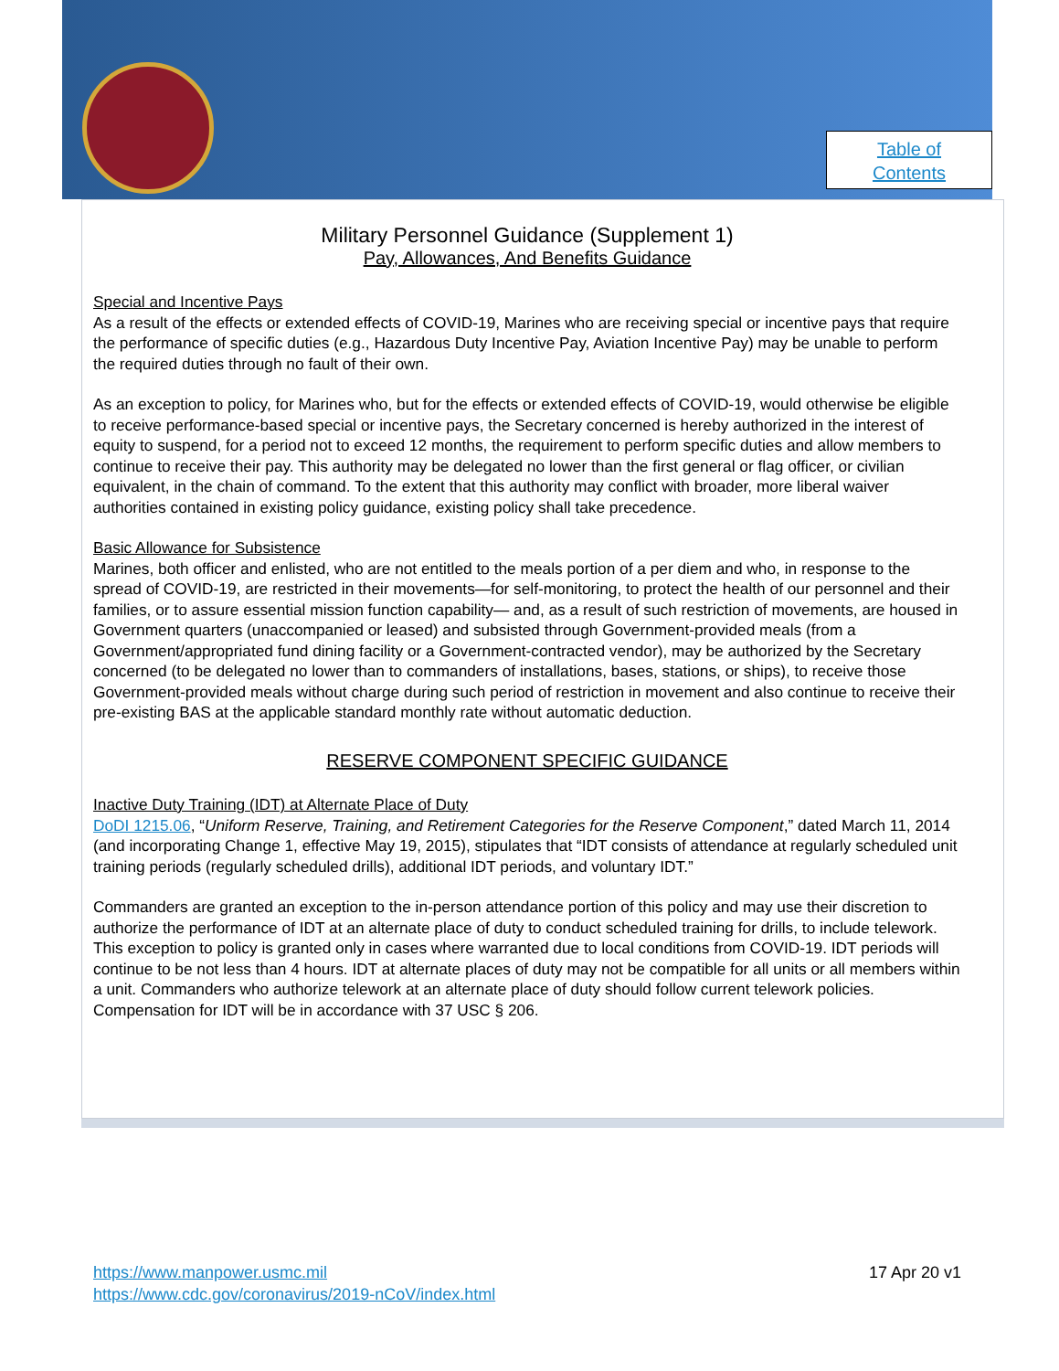Table of
Contents
Military Personnel Guidance (Supplement 1)
Pay, Allowances, And Benefits Guidance
Special and Incentive Pays
As a result of the effects or extended effects of COVID-19, Marines who are receiving special or incentive pays that require the performance of specific duties (e.g., Hazardous Duty Incentive Pay, Aviation Incentive Pay) may be unable to perform the required duties through no fault of their own.
As an exception to policy, for Marines who, but for the effects or extended effects of COVID-19, would otherwise be eligible to receive performance-based special or incentive pays, the Secretary concerned is hereby authorized in the interest of equity to suspend, for a period not to exceed 12 months, the requirement to perform specific duties and allow members to continue to receive their pay. This authority may be delegated no lower than the first general or flag officer, or civilian equivalent, in the chain of command. To the extent that this authority may conflict with broader, more liberal waiver authorities contained in existing policy guidance, existing policy shall take precedence.
Basic Allowance for Subsistence
Marines, both officer and enlisted, who are not entitled to the meals portion of a per diem and who, in response to the spread of COVID-19, are restricted in their movements—for self-monitoring, to protect the health of our personnel and their families, or to assure essential mission function capability— and, as a result of such restriction of movements, are housed in Government quarters (unaccompanied or leased) and subsisted through Government-provided meals (from a Government/appropriated fund dining facility or a Government-contracted vendor), may be authorized by the Secretary concerned (to be delegated no lower than to commanders of installations, bases, stations, or ships), to receive those Government-provided meals without charge during such period of restriction in movement and also continue to receive their pre-existing BAS at the applicable standard monthly rate without automatic deduction.
RESERVE COMPONENT SPECIFIC GUIDANCE
Inactive Duty Training (IDT) at Alternate Place of Duty
DoDI 1215.06, “Uniform Reserve, Training, and Retirement Categories for the Reserve Component,” dated March 11, 2014 (and incorporating Change 1, effective May 19, 2015), stipulates that “IDT consists of attendance at regularly scheduled unit training periods (regularly scheduled drills), additional IDT periods, and voluntary IDT.”
Commanders are granted an exception to the in-person attendance portion of this policy and may use their discretion to authorize the performance of IDT at an alternate place of duty to conduct scheduled training for drills, to include telework. This exception to policy is granted only in cases where warranted due to local conditions from COVID-19. IDT periods will continue to be not less than 4 hours. IDT at alternate places of duty may not be compatible for all units or all members within a unit. Commanders who authorize telework at an alternate place of duty should follow current telework policies. Compensation for IDT will be in accordance with 37 USC § 206.
https://www.manpower.usmc.mil
https://www.cdc.gov/coronavirus/2019-nCoV/index.html
17 Apr 20 v1